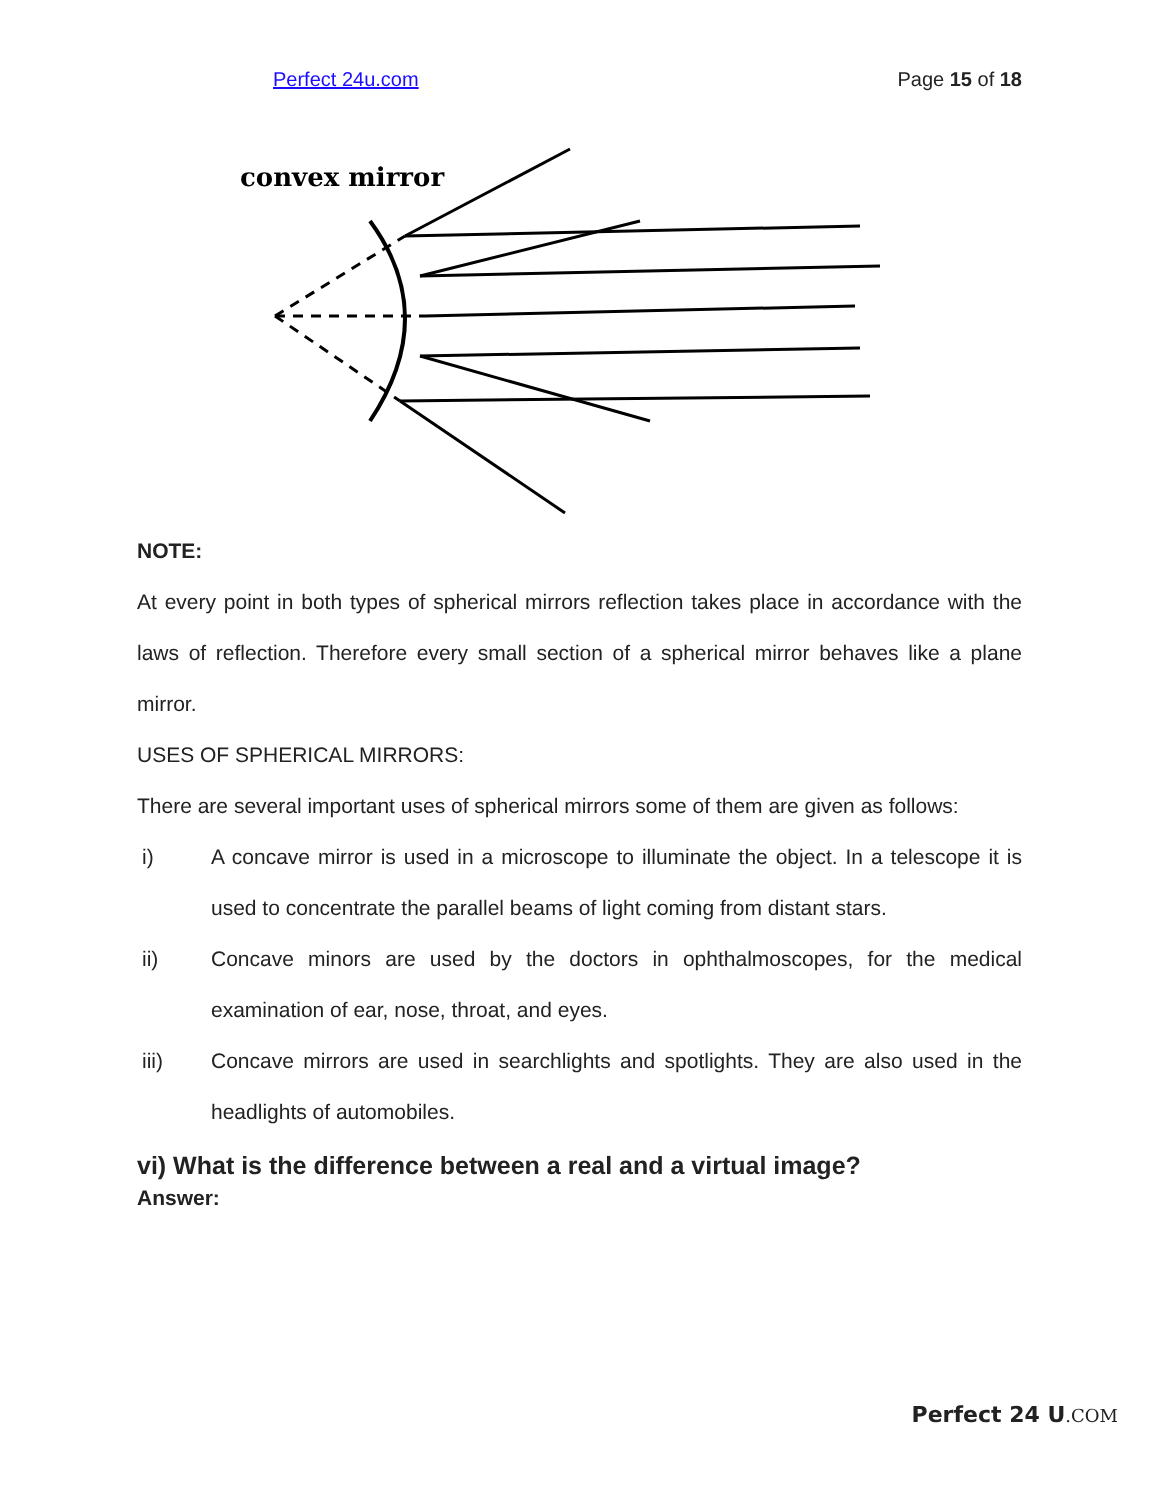Perfect 24u.com Page 15 of 18
convex mirror
NOTE:
At every point in both types of spherical mirrors reflection takes place in accordance with the laws of reflection. Therefore every small section of a spherical mirror behaves like a plane mirror.
USES OF SPHERICAL MIRRORS:
There are several important uses of spherical mirrors some of them are given as follows:
i) A concave mirror is used in a microscope to illuminate the object. In a telescope it is used to concentrate the parallel beams of light coming from distant stars.
ii) Concave minors are used by the doctors in ophthalmoscopes, for the medical examination of ear, nose, throat, and eyes.
iii) Concave mirrors are used in searchlights and spotlights. They are also used in the headlights of automobiles.
vi) What is the difference between a real and a virtual image?
Answer:
Perfect 24 U.COM